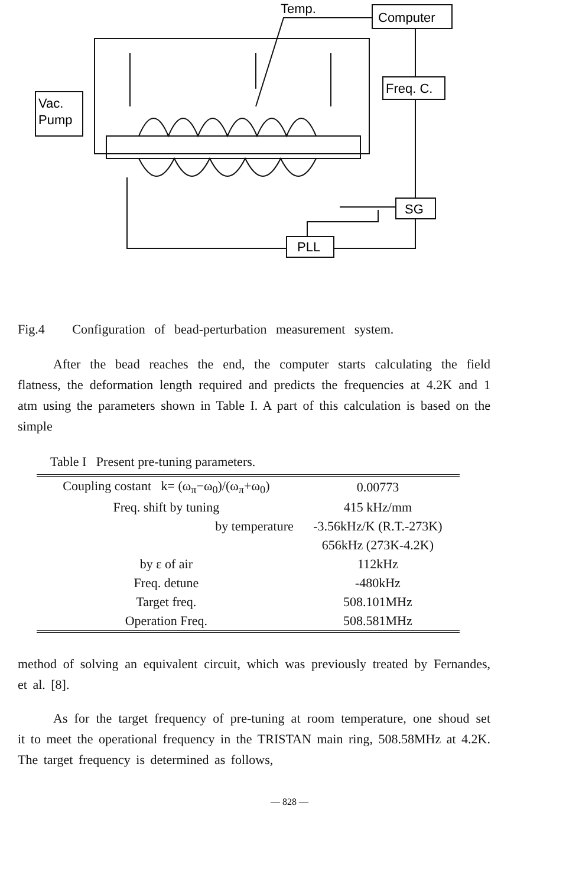Temp.
Computer
Vac.
Pump
Freq. C.
SG
PLL
Fig.4 Configuration of bead-perturbation measurement system.
After the bead reaches the end, the computer starts calculating the field flatness, the deformation length required and predicts the frequencies at 4.2K and 1 atm using the parameters shown in Table I. A part of this calculation is based on the simple
Table I Present pre-tuning parameters.
| Coupling costant k= (ω<sub>π</sub>−ω<sub>0</sub>)/(ω<sub>π</sub>+ω<sub>0</sub>) | 0.00773 |
| Freq. shift by tuning | 415 kHz/mm |
| by temperature | -3.56kHz/K (R.T.-273K) |
| | 656kHz (273K-4.2K) |
| by ε of air | 112kHz |
| Freq. detune | -480kHz |
| Target freq. | 508.101MHz |
| Operation Freq. | 508.581MHz |
method of solving an equivalent circuit, which was previously treated by Fernandes, et al. [8].
As for the target frequency of pre-tuning at room temperature, one shoud set it to meet the operational frequency in the TRISTAN main ring, 508.58MHz at 4.2K. The target frequency is determined as follows,
— 828 —